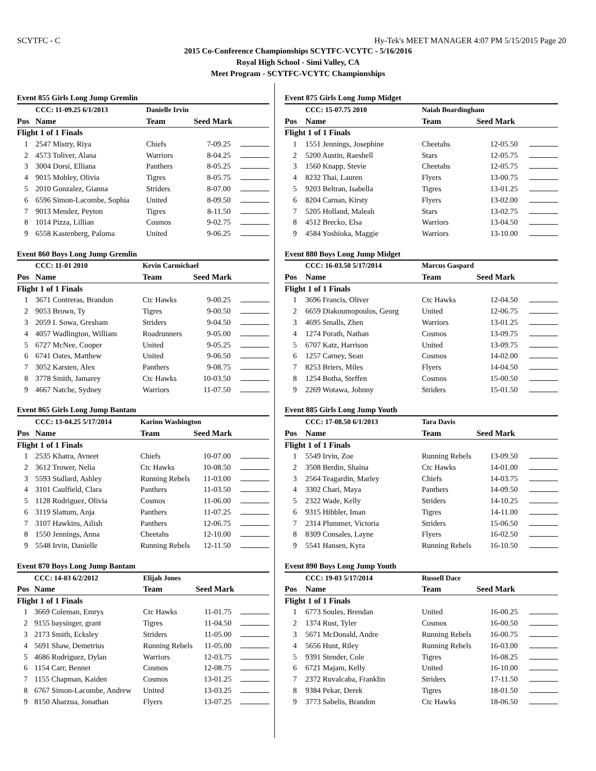SCYTFC - C Hy-Tek's MEET MANAGER 4:07 PM 5/15/2015 Page 20
2015 Co-Conference Championships SCYTFC-VCYTC - 5/16/2016
Royal High School - Simi Valley, CA
Meet Program - SCYTFC-VCYTC Championships
Event 855 Girls Long Jump Gremlin
| | CCC: 11-09.25 6/1/2013 | Danielle Irvin | | |
| Pos | Name | Team | Seed Mark | |
| Flight 1 of 1 Finals | | | | |
| 1 | 2547 Mistry, Riya | Chiefs | 7-09.25 | |
| 2 | 4573 Toliver, Alana | Warriors | 8-04.25 | |
| 3 | 3004 Dorsi, Elliana | Panthers | 8-05.25 | |
| 4 | 9015 Mobley, Olivia | Tigres | 8-05.75 | |
| 5 | 2010 Gonzalez, Gianna | Striders | 8-07.00 | |
| 6 | 6596 Simon-Lacombe, Sophia | United | 8-09.50 | |
| 7 | 9013 Mendez, Peyton | Tigres | 8-11.50 | |
| 8 | 1014 Pizza, Lillian | Cosmos | 9-02.75 | |
| 9 | 6558 Kastenberg, Paloma | United | 9-06.25 | |
Event 860 Boys Long Jump Gremlin
| | CCC: 11-01 2010 | Kevin Carmichael | | |
| Pos | Name | Team | Seed Mark | |
| Flight 1 of 1 Finals | | | | |
| 1 | 3671 Contreras, Brandon | Ctc Hawks | 9-00.25 | |
| 2 | 9053 Brown, Ty | Tigres | 9-00.50 | |
| 3 | 2059 I. Sowa, Gresham | Striders | 9-04.50 | |
| 4 | 4057 Wadlington, William | Roadrunners | 9-05.00 | |
| 5 | 6727 McNee, Cooper | United | 9-05.25 | |
| 6 | 6741 Oates, Matthew | United | 9-06.50 | |
| 7 | 3052 Karsten, Alex | Panthers | 9-08.75 | |
| 8 | 3778 Smith, Jamarey | Ctc Hawks | 10-03.50 | |
| 9 | 4667 Natche, Sydney | Warriors | 11-07.50 | |
Event 865 Girls Long Jump Bantam
| | CCC: 13-04.25 5/17/2014 | Karinn Washington | | |
| Pos | Name | Team | Seed Mark | |
| Flight 1 of 1 Finals | | | | |
| 1 | 2535 Khatra, Avneet | Chiefs | 10-07.00 | |
| 2 | 3612 Trower, Nelia | Ctc Hawks | 10-08.50 | |
| 3 | 5593 Stallard, Ashley | Running Rebels | 11-03.00 | |
| 4 | 3101 Caulfield, Clara | Panthers | 11-03.50 | |
| 5 | 1128 Rodriguez, Olivia | Cosmos | 11-06.00 | |
| 6 | 3119 Slattum, Anja | Panthers | 11-07.25 | |
| 7 | 3107 Hawkins, Ailish | Panthers | 12-06.75 | |
| 8 | 1550 Jennings, Anna | Cheetahs | 12-10.00 | |
| 9 | 5548 Irvin, Danielle | Running Rebels | 12-11.50 | |
Event 870 Boys Long Jump Bantam
| | CCC: 14-03 6/2/2012 | Elijah Jones | | |
| Pos | Name | Team | Seed Mark | |
| Flight 1 of 1 Finals | | | | |
| 1 | 3669 Coleman, Emrys | Ctc Hawks | 11-01.75 | |
| 2 | 9155 baysinger, grant | Tigres | 11-04.50 | |
| 3 | 2173 Smith, Ecksley | Striders | 11-05.00 | |
| 4 | 5691 Shaw, Demetrius | Running Rebels | 11-05.00 | |
| 5 | 4686 Rodriguez, Dylan | Warriors | 12-03.75 | |
| 6 | 1154 Carr, Bennet | Cosmos | 12-08.75 | |
| 7 | 1155 Chapman, Kaiden | Cosmos | 13-01.25 | |
| 8 | 6767 Simon-Lacombe, Andrew | United | 13-03.25 | |
| 9 | 8150 Abarzua, Jonathan | Flyers | 13-07.25 | |
Event 875 Girls Long Jump Midget
| | CCC: 15-07.75 2010 | Naiah Boardingham | | |
| Pos | Name | Team | Seed Mark | |
| Flight 1 of 1 Finals | | | | |
| 1 | 1551 Jennings, Josephine | Cheetahs | 12-05.50 | |
| 2 | 5200 Austin, Raeshell | Stars | 12-05.75 | |
| 3 | 1560 Knapp, Stevie | Cheetahs | 12-05.75 | |
| 4 | 8232 Thai, Lauren | Flyers | 13-00.75 | |
| 5 | 9203 Beltran, Isabella | Tigres | 13-01.25 | |
| 6 | 8204 Carnan, Kirsty | Flyers | 13-02.00 | |
| 7 | 5205 Holland, Maleah | Stars | 13-02.75 | |
| 8 | 4512 Brecko, Elsa | Warriors | 13-04.50 | |
| 9 | 4584 Yoshioka, Maggie | Warriors | 13-10.00 | |
Event 880 Boys Long Jump Midget
| | CCC: 16-03.50 5/17/2014 | Marcus Gaspard | | |
| Pos | Name | Team | Seed Mark | |
| Flight 1 of 1 Finals | | | | |
| 1 | 3696 Francis, Oliver | Ctc Hawks | 12-04.50 | |
| 2 | 6659 Diakoumopoulos, Georg | United | 12-06.75 | |
| 3 | 4695 Smalls, Zhen | Warriors | 13-01.25 | |
| 4 | 1274 Porath, Nathan | Cosmos | 13-09.75 | |
| 5 | 6707 Katz, Harrison | United | 13-09.75 | |
| 6 | 1257 Carney, Sean | Cosmos | 14-02.00 | |
| 7 | 8253 Briers, Miles | Flyers | 14-04.50 | |
| 8 | 1254 Botha, Steffen | Cosmos | 15-00.50 | |
| 9 | 2269 Wotawa, Johnny | Striders | 15-01.50 | |
Event 885 Girls Long Jump Youth
| | CCC: 17-08.50 6/1/2013 | Tara Davis | | |
| Pos | Name | Team | Seed Mark | |
| Flight 1 of 1 Finals | | | | |
| 1 | 5549 Irvin, Zoe | Running Rebels | 13-09.50 | |
| 2 | 3508 Berdin, Shaina | Ctc Hawks | 14-01.00 | |
| 3 | 2564 Teagardin, Marley | Chiefs | 14-03.75 | |
| 4 | 3302 Chari, Maya | Panthers | 14-09.50 | |
| 5 | 2322 Wade, Kelly | Striders | 14-10.25 | |
| 6 | 9315 Hibbler, Iman | Tigres | 14-11.00 | |
| 7 | 2314 Plummer, Victoria | Striders | 15-06.50 | |
| 8 | 8309 Consales, Layne | Flyers | 16-02.50 | |
| 9 | 5541 Hansen, Kyra | Running Rebels | 16-10.50 | |
Event 890 Boys Long Jump Youth
| | CCC: 19-03 5/17/2014 | Russell Dace | | |
| Pos | Name | Team | Seed Mark | |
| Flight 1 of 1 Finals | | | | |
| 1 | 6773 Soules, Brendan | United | 16-00.25 | |
| 2 | 1374 Rust, Tyler | Cosmos | 16-00.50 | |
| 3 | 5671 McDonald, Andre | Running Rebels | 16-00.75 | |
| 4 | 5656 Hunt, Riley | Running Rebels | 16-03.00 | |
| 5 | 9391 Stender, Cole | Tigres | 16-08.25 | |
| 6 | 6721 Majam, Kelly | United | 16-10.00 | |
| 7 | 2372 Ruvalcaba, Franklin | Striders | 17-11.50 | |
| 8 | 9384 Pekar, Derek | Tigres | 18-01.50 | |
| 9 | 3773 Sabelis, Brandon | Ctc Hawks | 18-06.50 | |